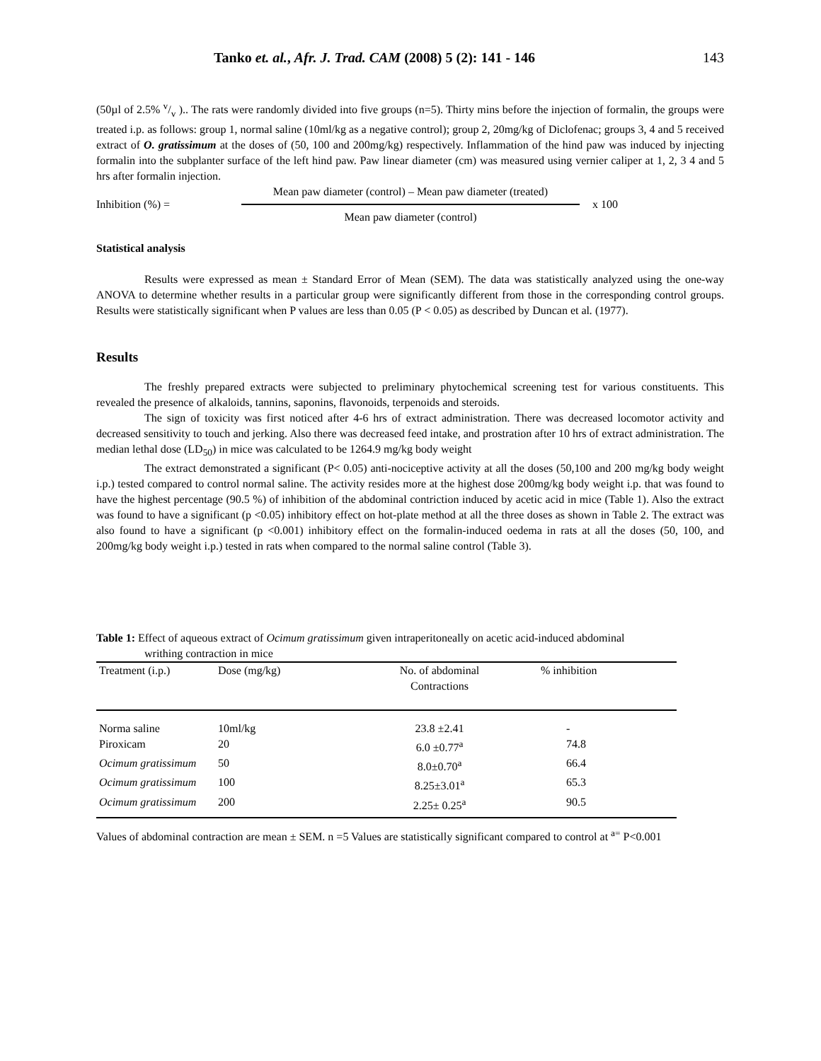Tanko et. al., Afr. J. Trad. CAM (2008) 5 (2): 141 - 146 143
(50µl of 2.5% v/v ).. The rats were randomly divided into five groups (n=5). Thirty mins before the injection of formalin, the groups were treated i.p. as follows: group 1, normal saline (10ml/kg as a negative control); group 2, 20mg/kg of Diclofenac; groups 3, 4 and 5 received extract of O. gratissimum at the doses of (50, 100 and 200mg/kg) respectively. Inflammation of the hind paw was induced by injecting formalin into the subplanter surface of the left hind paw. Paw linear diameter (cm) was measured using vernier caliper at 1, 2, 3 4 and 5 hrs after formalin injection.
Inhibition (%) =
Mean paw diameter (control) – Mean paw diameter (treated)
Mean paw diameter (control)
x 100
Statistical analysis
Results were expressed as mean ± Standard Error of Mean (SEM). The data was statistically analyzed using the one-way ANOVA to determine whether results in a particular group were significantly different from those in the corresponding control groups. Results were statistically significant when P values are less than 0.05 (P < 0.05) as described by Duncan et al. (1977).
Results
The freshly prepared extracts were subjected to preliminary phytochemical screening test for various constituents. This revealed the presence of alkaloids, tannins, saponins, flavonoids, terpenoids and steroids.
The sign of toxicity was first noticed after 4-6 hrs of extract administration. There was decreased locomotor activity and decreased sensitivity to touch and jerking. Also there was decreased feed intake, and prostration after 10 hrs of extract administration. The median lethal dose (LD<sub>50</sub>) in mice was calculated to be 1264.9 mg/kg body weight
The extract demonstrated a significant (P< 0.05) anti-nociceptive activity at all the doses (50,100 and 200 mg/kg body weight i.p.) tested compared to control normal saline. The activity resides more at the highest dose 200mg/kg body weight i.p. that was found to have the highest percentage (90.5 %) of inhibition of the abdominal contriction induced by acetic acid in mice (Table 1). Also the extract was found to have a significant (p <0.05) inhibitory effect on hot-plate method at all the three doses as shown in Table 2. The extract was also found to have a significant (p <0.001) inhibitory effect on the formalin-induced oedema in rats at all the doses (50, 100, and 200mg/kg body weight i.p.) tested in rats when compared to the normal saline control (Table 3).
Table 1: Effect of aqueous extract of Ocimum gratissimum given intraperitoneally on acetic acid-induced abdominal
writhing contraction in mice
| Treatment (i.p.) | Dose (mg/kg) | No. of abdominal Contractions | % inhibition |
| --- | --- | --- | --- |
| Norma saline | 10ml/kg | 23.8 ±2.41 | - |
| Piroxicam | 20 | 6.0 ±0.77<sup>a</sup> | 74.8 |
| Ocimum gratissimum | 50 | 8.0±0.70<sup>a</sup> | 66.4 |
| Ocimum gratissimum | 100 | 8.25±3.01<sup>a</sup> | 65.3 |
| Ocimum gratissimum | 200 | 2.25± 0.25<sup>a</sup> | 90.5 |
Values of abdominal contraction are mean ± SEM. n =5 Values are statistically significant compared to control at <sup>a=</sup> P<0.001